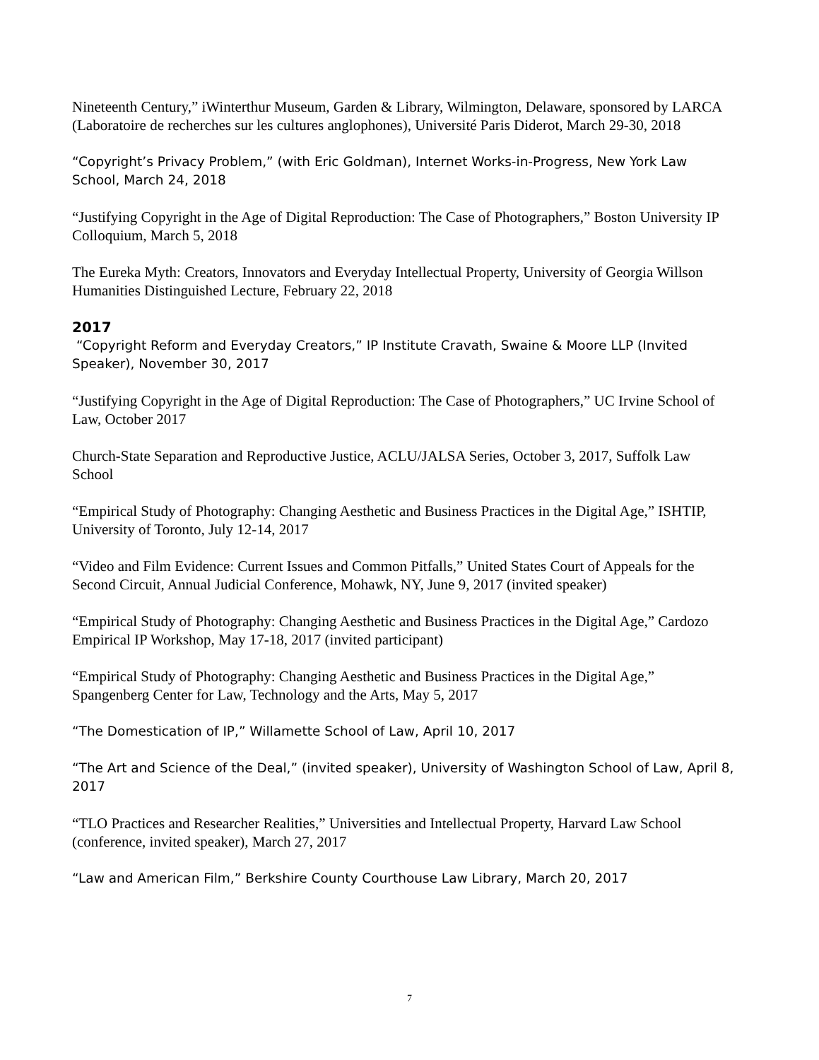Nineteenth Century,” iWinterthur Museum, Garden & Library, Wilmington, Delaware, sponsored by LARCA (Laboratoire de recherches sur les cultures anglophones), Université Paris Diderot, March 29-30, 2018
“Copyright’s Privacy Problem,” (with Eric Goldman), Internet Works-in-Progress, New York Law School, March 24, 2018
“Justifying Copyright in the Age of Digital Reproduction: The Case of Photographers,” Boston University IP Colloquium, March 5, 2018
The Eureka Myth: Creators, Innovators and Everyday Intellectual Property, University of Georgia Willson Humanities Distinguished Lecture, February 22, 2018
2017
“Copyright Reform and Everyday Creators,” IP Institute Cravath, Swaine & Moore LLP (Invited Speaker), November 30, 2017
“Justifying Copyright in the Age of Digital Reproduction: The Case of Photographers,” UC Irvine School of Law, October 2017
Church-State Separation and Reproductive Justice, ACLU/JALSA Series, October 3, 2017, Suffolk Law School
“Empirical Study of Photography: Changing Aesthetic and Business Practices in the Digital Age,” ISHTIP, University of Toronto, July 12-14, 2017
“Video and Film Evidence: Current Issues and Common Pitfalls,” United States Court of Appeals for the Second Circuit, Annual Judicial Conference, Mohawk, NY, June 9, 2017 (invited speaker)
“Empirical Study of Photography: Changing Aesthetic and Business Practices in the Digital Age,” Cardozo Empirical IP Workshop, May 17-18, 2017 (invited participant)
“Empirical Study of Photography: Changing Aesthetic and Business Practices in the Digital Age,” Spangenberg Center for Law, Technology and the Arts, May 5, 2017
“The Domestication of IP,” Willamette School of Law, April 10, 2017
“The Art and Science of the Deal,” (invited speaker), University of Washington School of Law, April 8, 2017
“TLO Practices and Researcher Realities,” Universities and Intellectual Property, Harvard Law School (conference, invited speaker), March 27, 2017
“Law and American Film,” Berkshire County Courthouse Law Library, March 20, 2017
7